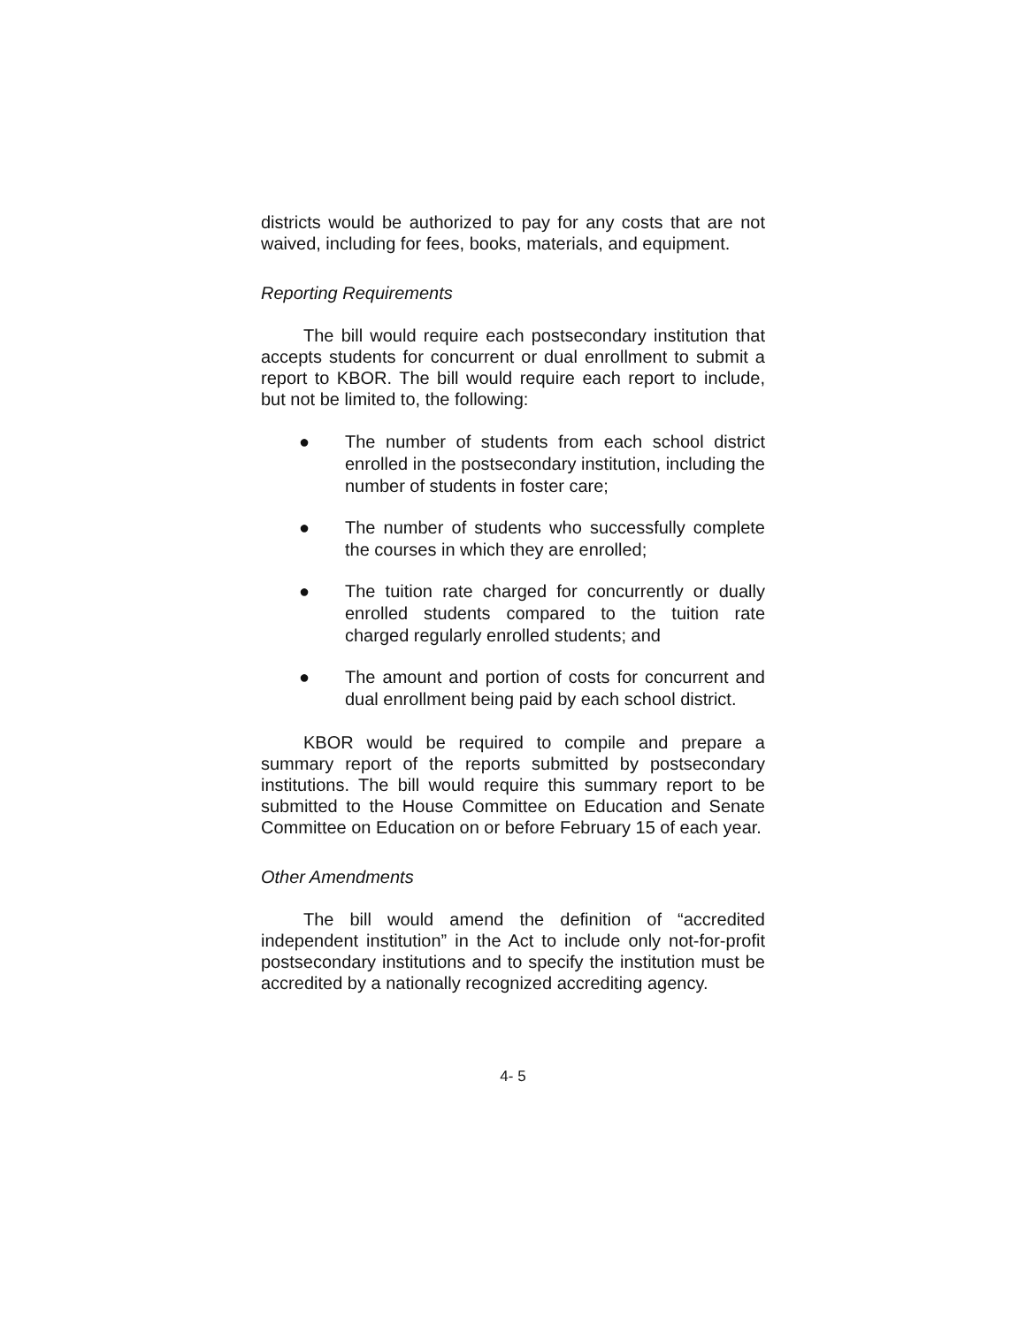districts would be authorized to pay for any costs that are not waived, including for fees, books, materials, and equipment.
Reporting Requirements
The bill would require each postsecondary institution that accepts students for concurrent or dual enrollment to submit a report to KBOR. The bill would require each report to include, but not be limited to, the following:
● The number of students from each school district enrolled in the postsecondary institution, including the number of students in foster care;
● The number of students who successfully complete the courses in which they are enrolled;
● The tuition rate charged for concurrently or dually enrolled students compared to the tuition rate charged regularly enrolled students; and
● The amount and portion of costs for concurrent and dual enrollment being paid by each school district.
KBOR would be required to compile and prepare a summary report of the reports submitted by postsecondary institutions. The bill would require this summary report to be submitted to the House Committee on Education and Senate Committee on Education on or before February 15 of each year.
Other Amendments
The bill would amend the definition of “accredited independent institution” in the Act to include only not-for-profit postsecondary institutions and to specify the institution must be accredited by a nationally recognized accrediting agency.
4- 5